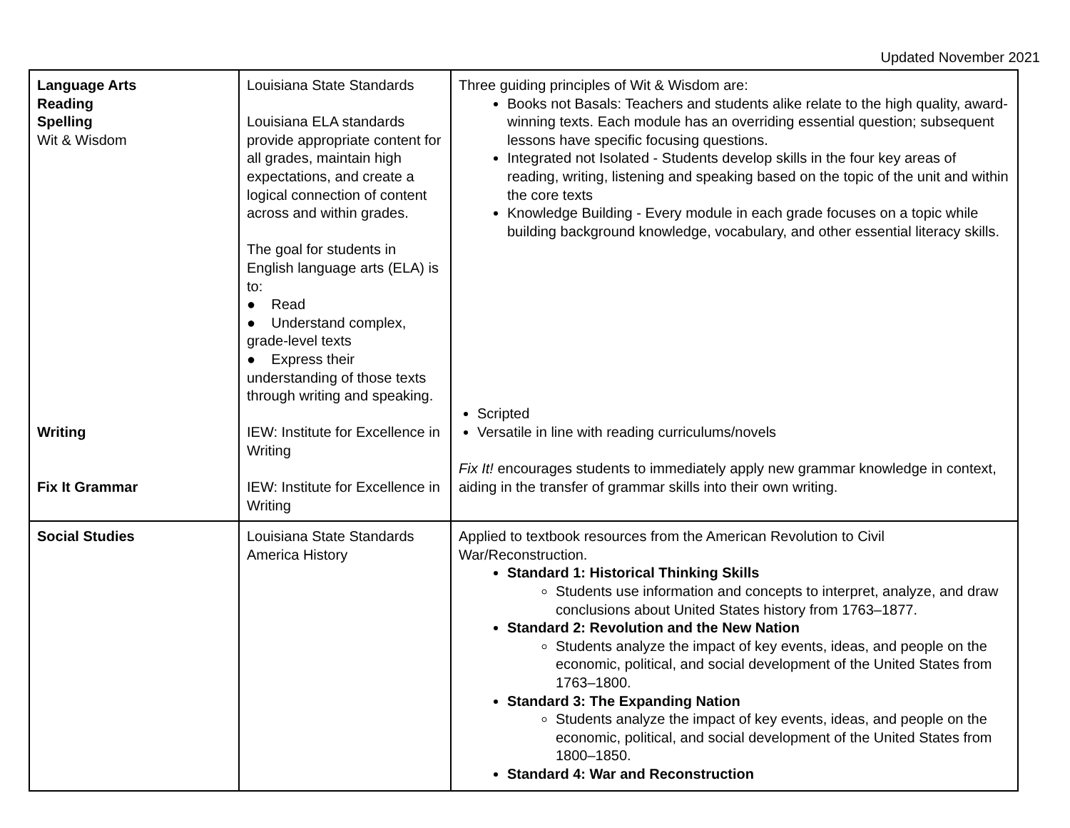Updated November 2021
| Language Arts Reading Spelling Wit & Wisdom Writing Fix It Grammar | Louisiana State Standards Louisiana ELA standards provide appropriate content for all grades, maintain high expectations, and create a logical connection of content across and within grades. The goal for students in English language arts (ELA) is to: ● Read ● Understand complex, grade-level texts ● Express their understanding of those texts through writing and speaking. IEW: Institute for Excellence in Writing IEW: Institute for Excellence in Writing | Three guiding principles of Wit & Wisdom are: Books not Basals: Teachers and students alike relate to the high quality, award-winning texts. Each module has an overriding essential question; subsequent lessons have specific focusing questions. Integrated not Isolated - Students develop skills in the four key areas of reading, writing, listening and speaking based on the topic of the unit and within the core texts Knowledge Building - Every module in each grade focuses on a topic while building background knowledge, vocabulary, and other essential literacy skills. Scripted Versatile in line with reading curriculums/novels Fix It! encourages students to immediately apply new grammar knowledge in context, aiding in the transfer of grammar skills into their own writing. |
| Social Studies | Louisiana State Standards America History | Applied to textbook resources from the American Revolution to Civil War/Reconstruction. Standard 1: Historical Thinking Skills Students use information and concepts to interpret, analyze, and draw conclusions about United States history from 1763–1877. Standard 2: Revolution and the New Nation Students analyze the impact of key events, ideas, and people on the economic, political, and social development of the United States from 1763–1800. Standard 3: The Expanding Nation Students analyze the impact of key events, ideas, and people on the economic, political, and social development of the United States from 1800–1850. Standard 4: War and Reconstruction |